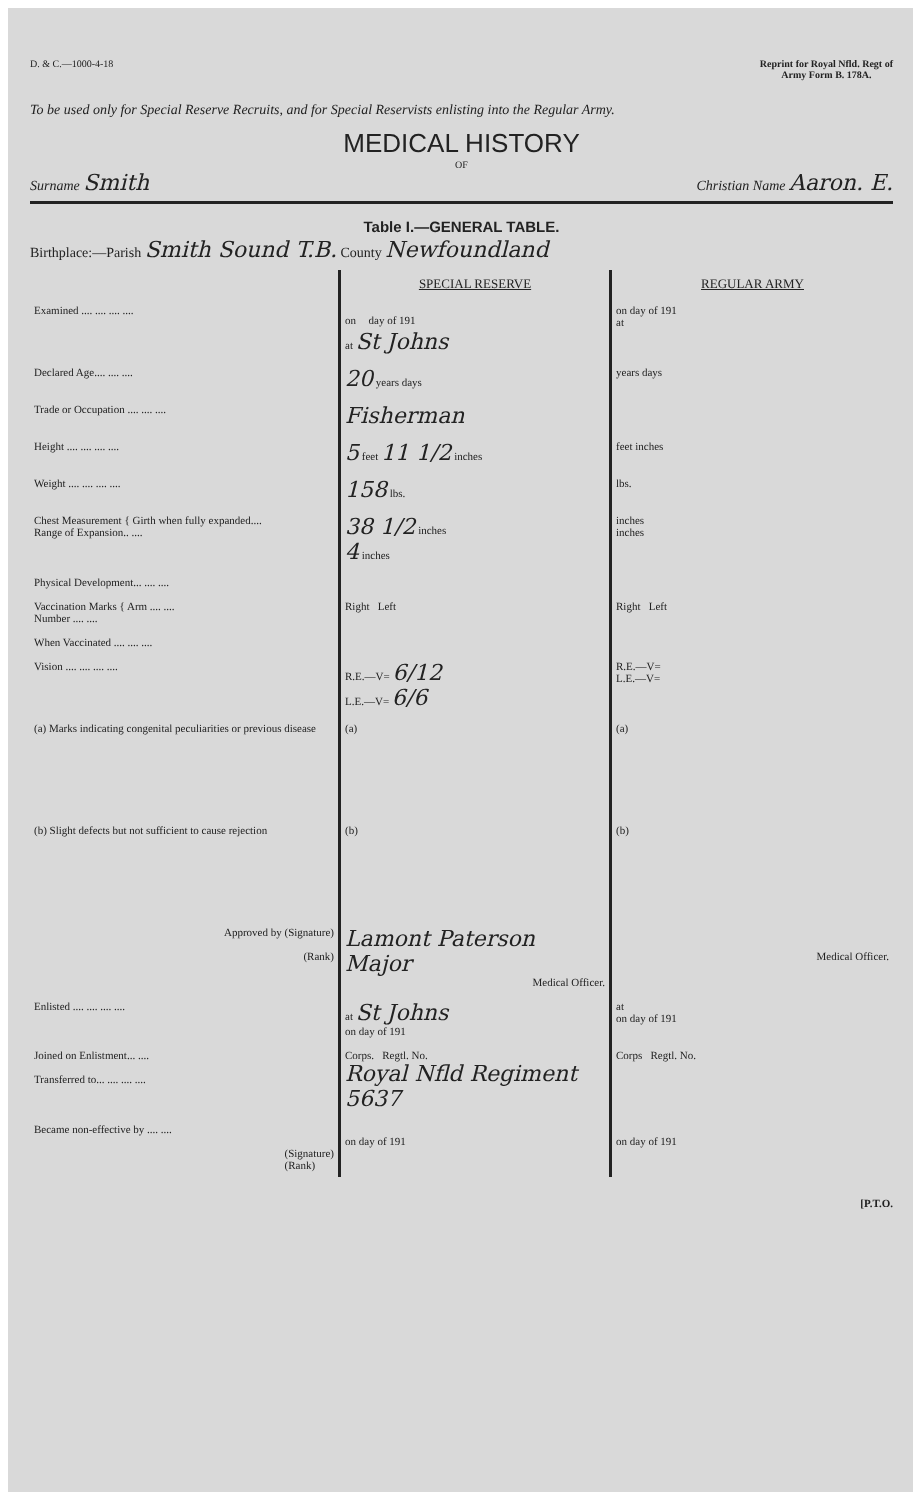D. & C.—1000-4-18 Reprint for Royal Nfld. Regt of
Army Form B. 178A.
To be used only for Special Reserve Recruits, and for Special Reservists enlisting into the Regular Army.
MEDICAL HISTORY
OF
Surname Smith
Christian Name Aaron. E.
Table I.—GENERAL TABLE.
Birthplace:—Parish Smith Sound T.B. County Newfoundland
| | SPECIAL RESERVE | REGULAR ARMY |
| Examined .... .... .... .... | on day of 191 at St Johns | on day of 191 at |
| Declared Age.... .... .... | 20 years days | years days |
| Trade or Occupation .... .... .... | Fisherman | |
| Height .... .... .... .... | 5 feet 11 1/2 inches | feet inches |
| Weight .... .... .... .... | 158 lbs. | lbs. |
| Chest Measurement { Girth when fully expanded.... Range of Expansion.. .... | 38 1/2 inches 4 inches | inches inches |
| Physical Development... .... .... | | |
| Vaccination Marks { Arm .... .... Number .... .... | Right Left | Right Left |
| When Vaccinated .... .... .... | | |
| Vision .... .... .... .... | R.E.—V= 6/12 L.E.—V= 6/6 | R.E.—V= L.E.—V= |
| (a) Marks indicating congenital peculiarities or previous disease | (a) | (a) |
| (b) Slight defects but not sufficient to cause rejection | (b) | (b) |
| Approved by (Signature) (Rank) | Lamont Paterson Major Medical Officer. | Medical Officer. |
| Enlisted .... .... .... .... | at St Johns on day of 191 | at on day of 191 |
| Joined on Enlistment... .... Transferred to... .... .... .... | Corps. Regtl. No. Royal Nfld Regiment 5637 | Corps Regtl. No. |
| Became non-effective by .... .... (Signature) (Rank) | on day of 191 | on day of 191 |
[P.T.O.